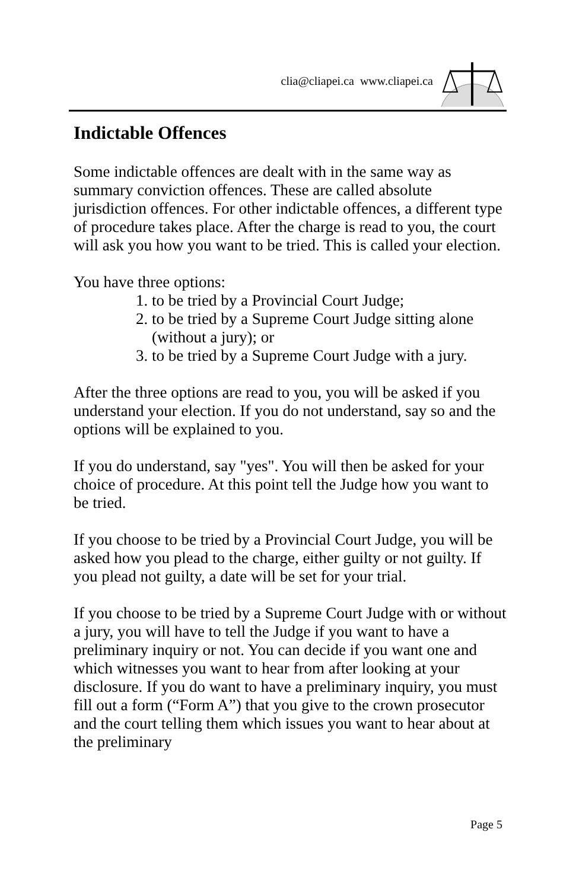clia@cliapei.ca www.cliapei.ca
Indictable Offences
Some indictable offences are dealt with in the same way as summary conviction offences. These are called absolute jurisdiction offences. For other indictable offences, a different type of procedure takes place. After the charge is read to you, the court will ask you how you want to be tried. This is called your election.
You have three options:
1. to be tried by a Provincial Court Judge;
2. to be tried by a Supreme Court Judge sitting alone (without a jury); or
3. to be tried by a Supreme Court Judge with a jury.
After the three options are read to you, you will be asked if you understand your election. If you do not understand, say so and the options will be explained to you.
If you do understand, say "yes". You will then be asked for your choice of procedure. At this point tell the Judge how you want to be tried.
If you choose to be tried by a Provincial Court Judge, you will be asked how you plead to the charge, either guilty or not guilty. If you plead not guilty, a date will be set for your trial.
If you choose to be tried by a Supreme Court Judge with or without a jury, you will have to tell the Judge if you want to have a preliminary inquiry or not. You can decide if you want one and which witnesses you want to hear from after looking at your disclosure. If you do want to have a preliminary inquiry, you must fill out a form (“Form A”) that you give to the crown prosecutor and the court telling them which issues you want to hear about at the preliminary
Page 5